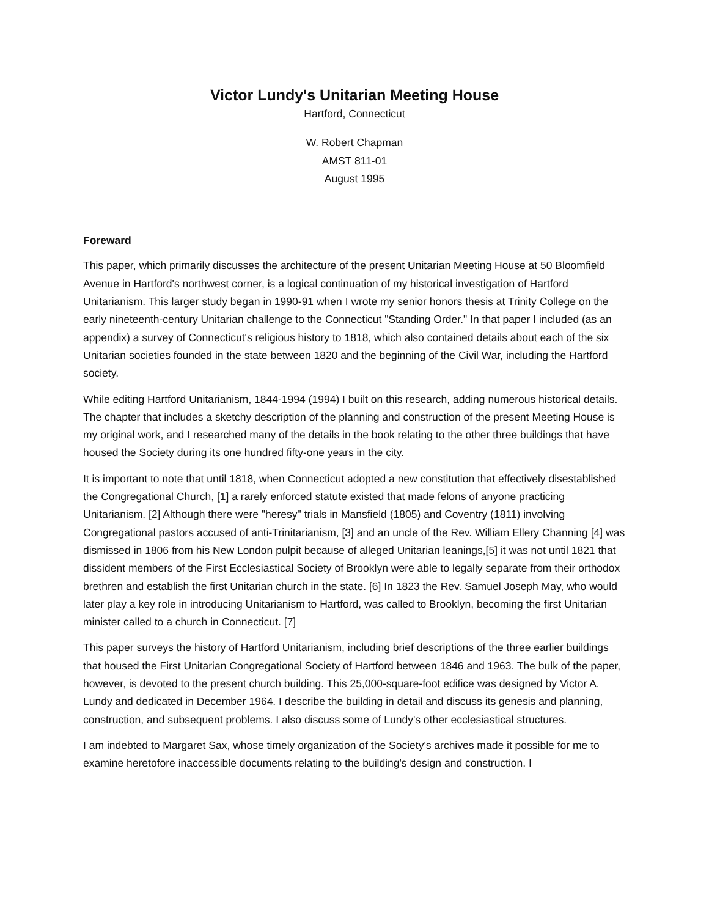Victor Lundy's Unitarian Meeting House
Hartford, Connecticut
W. Robert Chapman
AMST 811-01
August 1995
Foreward
This paper, which primarily discusses the architecture of the present Unitarian Meeting House at 50 Bloomfield Avenue in Hartford's northwest corner, is a logical continuation of my historical investigation of Hartford Unitarianism. This larger study began in 1990-91 when I wrote my senior honors thesis at Trinity College on the early nineteenth-century Unitarian challenge to the Connecticut "Standing Order." In that paper I included (as an appendix) a survey of Connecticut's religious history to 1818, which also contained details about each of the six Unitarian societies founded in the state between 1820 and the beginning of the Civil War, including the Hartford society.
While editing Hartford Unitarianism, 1844-1994 (1994) I built on this research, adding numerous historical details. The chapter that includes a sketchy description of the planning and construction of the present Meeting House is my original work, and I researched many of the details in the book relating to the other three buildings that have housed the Society during its one hundred fifty-one years in the city.
It is important to note that until 1818, when Connecticut adopted a new constitution that effectively disestablished the Congregational Church, [1] a rarely enforced statute existed that made felons of anyone practicing Unitarianism. [2] Although there were "heresy" trials in Mansfield (1805) and Coventry (1811) involving Congregational pastors accused of anti-Trinitarianism, [3] and an uncle of the Rev. William Ellery Channing [4] was dismissed in 1806 from his New London pulpit because of alleged Unitarian leanings,[5] it was not until 1821 that dissident members of the First Ecclesiastical Society of Brooklyn were able to legally separate from their orthodox brethren and establish the first Unitarian church in the state. [6] In 1823 the Rev. Samuel Joseph May, who would later play a key role in introducing Unitarianism to Hartford, was called to Brooklyn, becoming the first Unitarian minister called to a church in Connecticut. [7]
This paper surveys the history of Hartford Unitarianism, including brief descriptions of the three earlier buildings that housed the First Unitarian Congregational Society of Hartford between 1846 and 1963. The bulk of the paper, however, is devoted to the present church building. This 25,000-square-foot edifice was designed by Victor A. Lundy and dedicated in December 1964. I describe the building in detail and discuss its genesis and planning, construction, and subsequent problems. I also discuss some of Lundy's other ecclesiastical structures.
I am indebted to Margaret Sax, whose timely organization of the Society's archives made it possible for me to examine heretofore inaccessible documents relating to the building's design and construction. I